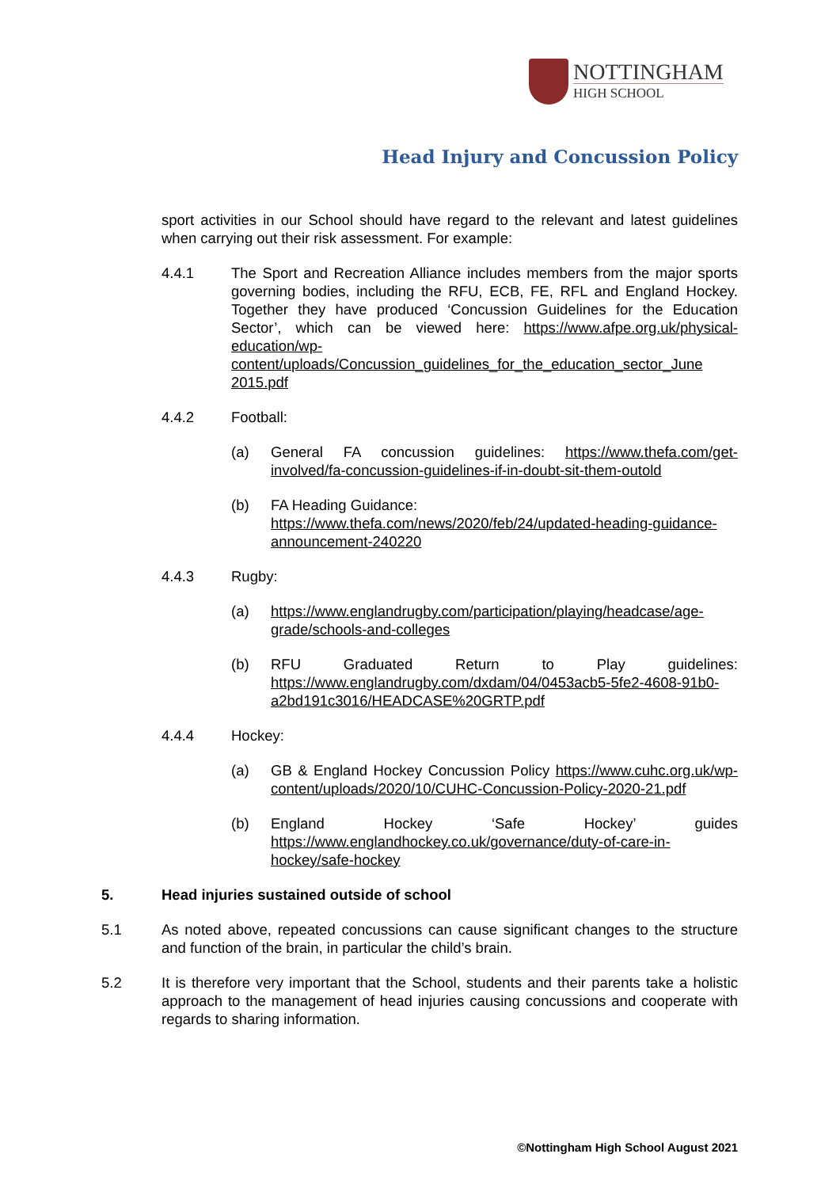NOTTINGHAM
HIGH SCHOOL
Head Injury and Concussion Policy
sport activities in our School should have regard to the relevant and latest guidelines when carrying out their risk assessment. For example:
4.4.1 The Sport and Recreation Alliance includes members from the major sports governing bodies, including the RFU, ECB, FE, RFL and England Hockey. Together they have produced ‘Concussion Guidelines for the Education Sector’, which can be viewed here: https://www.afpe.org.uk/physical-education/wp-content/uploads/Concussion_guidelines_for_the_education_sector_June 2015.pdf
4.4.2 Football:
(a) General FA concussion guidelines: https://www.thefa.com/get-involved/fa-concussion-guidelines-if-in-doubt-sit-them-outold
(b) FA Heading Guidance:
https://www.thefa.com/news/2020/feb/24/updated-heading-guidance-announcement-240220
4.4.3 Rugby:
(a) https://www.englandrugby.com/participation/playing/headcase/age-grade/schools-and-colleges
(b) RFU Graduated Return to Play guidelines: https://www.englandrugby.com/dxdam/04/0453acb5-5fe2-4608-91b0-a2bd191c3016/HEADCASE%20GRTP.pdf
4.4.4 Hockey:
(a) GB & England Hockey Concussion Policy https://www.cuhc.org.uk/wp-content/uploads/2020/10/CUHC-Concussion-Policy-2020-21.pdf
(b) England Hockey ‘Safe Hockey’ guides https://www.englandhockey.co.uk/governance/duty-of-care-in-hockey/safe-hockey
5. Head injuries sustained outside of school
5.1 As noted above, repeated concussions can cause significant changes to the structure and function of the brain, in particular the child’s brain.
5.2 It is therefore very important that the School, students and their parents take a holistic approach to the management of head injuries causing concussions and cooperate with regards to sharing information.
©Nottingham High School August 2021